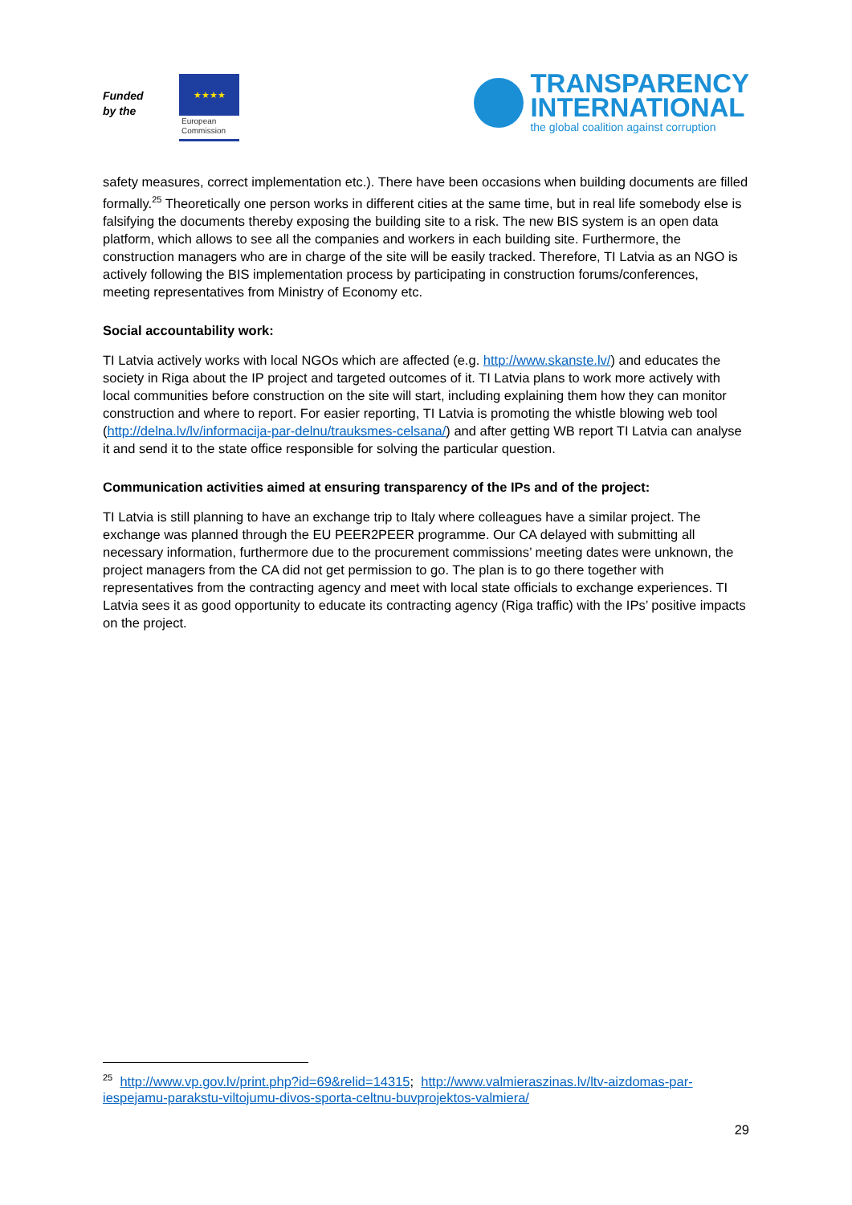Funded by the
★★★★
European
Commission
TRANSPARENCY
INTERNATIONAL
the global coalition against corruption
safety measures, correct implementation etc.). There have been occasions when building documents are filled formally.<sup>25</sup> Theoretically one person works in different cities at the same time, but in real life somebody else is falsifying the documents thereby exposing the building site to a risk. The new BIS system is an open data platform, which allows to see all the companies and workers in each building site. Furthermore, the construction managers who are in charge of the site will be easily tracked. Therefore, TI Latvia as an NGO is actively following the BIS implementation process by participating in construction forums/conferences, meeting representatives from Ministry of Economy etc.
Social accountability work:
TI Latvia actively works with local NGOs which are affected (e.g. http://www.skanste.lv/) and educates the society in Riga about the IP project and targeted outcomes of it. TI Latvia plans to work more actively with local communities before construction on the site will start, including explaining them how they can monitor construction and where to report. For easier reporting, TI Latvia is promoting the whistle blowing web tool (http://delna.lv/lv/informacija-par-delnu/trauksmes-celsana/) and after getting WB report TI Latvia can analyse it and send it to the state office responsible for solving the particular question.
Communication activities aimed at ensuring transparency of the IPs and of the project:
TI Latvia is still planning to have an exchange trip to Italy where colleagues have a similar project. The exchange was planned through the EU PEER2PEER programme. Our CA delayed with submitting all necessary information, furthermore due to the procurement commissions’ meeting dates were unknown, the project managers from the CA did not get permission to go. The plan is to go there together with representatives from the contracting agency and meet with local state officials to exchange experiences. TI Latvia sees it as good opportunity to educate its contracting agency (Riga traffic) with the IPs’ positive impacts on the project.
<sup>25</sup> http://www.vp.gov.lv/print.php?id=69&relid=14315; http://www.valmieraszinas.lv/ltv-aizdomas-par-iespejamu-parakstu-viltojumu-divos-sporta-celtnu-buvprojektos-valmiera/
29